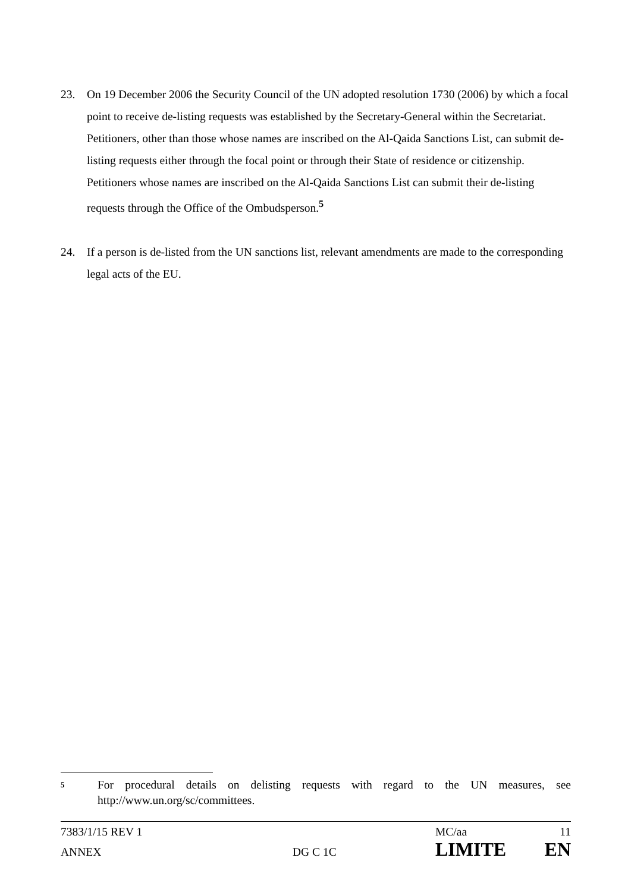23. On 19 December 2006 the Security Council of the UN adopted resolution 1730 (2006) by which a focal point to receive de-listing requests was established by the Secretary-General within the Secretariat. Petitioners, other than those whose names are inscribed on the Al-Qaida Sanctions List, can submit de-listing requests either through the focal point or through their State of residence or citizenship. Petitioners whose names are inscribed on the Al-Qaida Sanctions List can submit their de-listing requests through the Office of the Ombudsperson.<sup>5</sup>
24. If a person is de-listed from the UN sanctions list, relevant amendments are made to the corresponding legal acts of the EU.
5 For procedural details on delisting requests with regard to the UN measures, see http://www.un.org/sc/committees.
7383/1/15 REV 1 MC/aa 11
ANNEX DG C 1C LIMITE EN